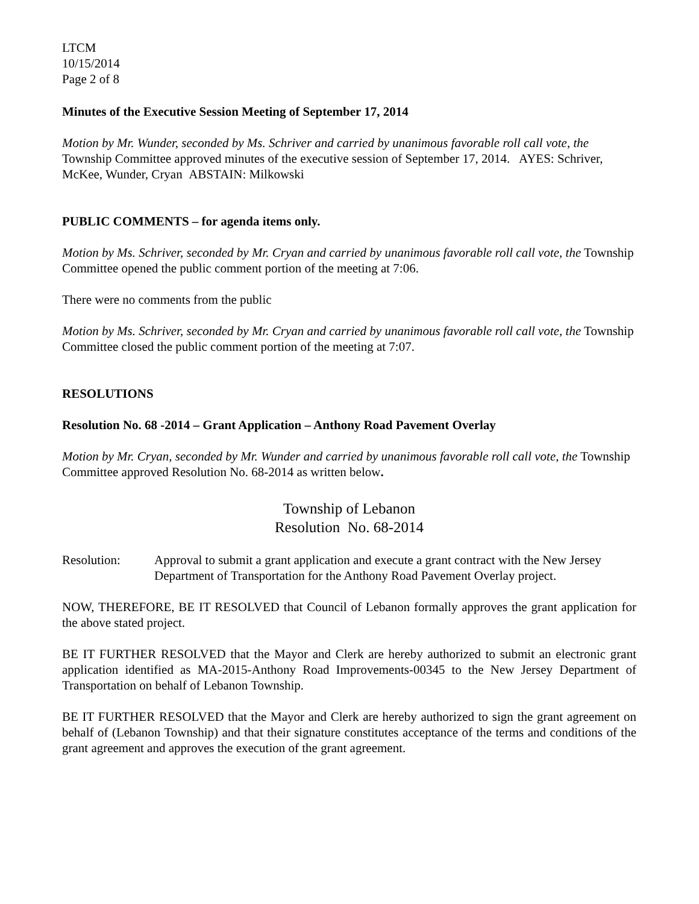LTCM
10/15/2014
Page 2 of 8
Minutes of the Executive Session Meeting of September 17, 2014
Motion by Mr. Wunder, seconded by Ms. Schriver and carried by unanimous favorable roll call vote, the Township Committee approved minutes of the executive session of September 17, 2014. AYES: Schriver, McKee, Wunder, Cryan ABSTAIN: Milkowski
PUBLIC COMMENTS – for agenda items only.
Motion by Ms. Schriver, seconded by Mr. Cryan and carried by unanimous favorable roll call vote, the Township Committee opened the public comment portion of the meeting at 7:06.
There were no comments from the public
Motion by Ms. Schriver, seconded by Mr. Cryan and carried by unanimous favorable roll call vote, the Township Committee closed the public comment portion of the meeting at 7:07.
RESOLUTIONS
Resolution No. 68 -2014 – Grant Application – Anthony Road Pavement Overlay
Motion by Mr. Cryan, seconded by Mr. Wunder and carried by unanimous favorable roll call vote, the Township Committee approved Resolution No. 68-2014 as written below.
Township of Lebanon
Resolution No. 68-2014
Resolution: Approval to submit a grant application and execute a grant contract with the New Jersey Department of Transportation for the Anthony Road Pavement Overlay project.
NOW, THEREFORE, BE IT RESOLVED that Council of Lebanon formally approves the grant application for the above stated project.
BE IT FURTHER RESOLVED that the Mayor and Clerk are hereby authorized to submit an electronic grant application identified as MA-2015-Anthony Road Improvements-00345 to the New Jersey Department of Transportation on behalf of Lebanon Township.
BE IT FURTHER RESOLVED that the Mayor and Clerk are hereby authorized to sign the grant agreement on behalf of (Lebanon Township) and that their signature constitutes acceptance of the terms and conditions of the grant agreement and approves the execution of the grant agreement.